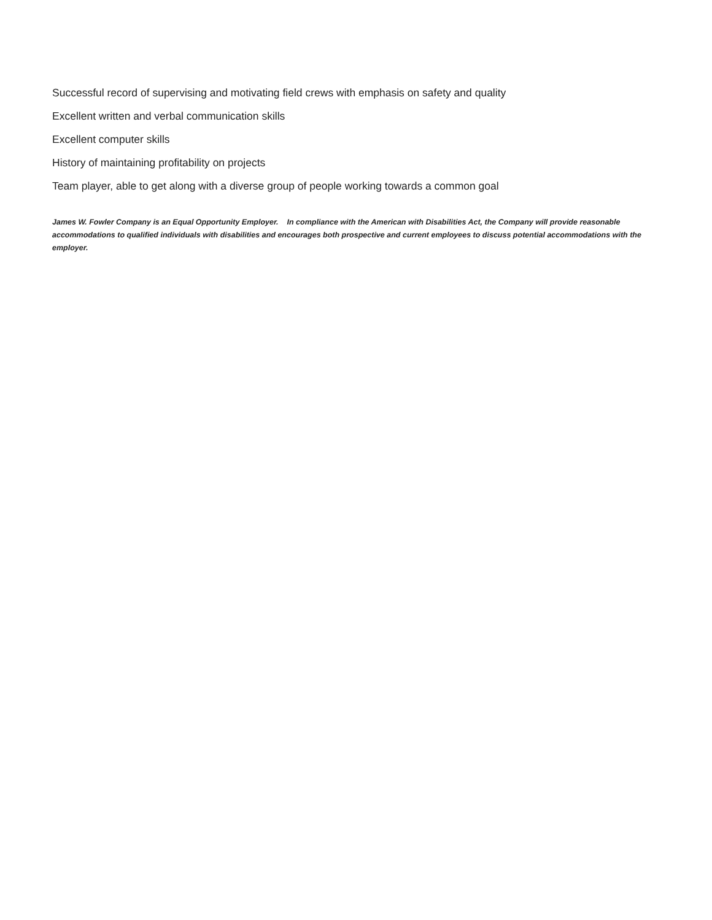Successful record of supervising and motivating field crews with emphasis on safety and quality
Excellent written and verbal communication skills
Excellent computer skills
History of maintaining profitability on projects
Team player, able to get along with a diverse group of people working towards a common goal
James W. Fowler Company is an Equal Opportunity Employer. In compliance with the American with Disabilities Act, the Company will provide reasonable accommodations to qualified individuals with disabilities and encourages both prospective and current employees to discuss potential accommodations with the employer.